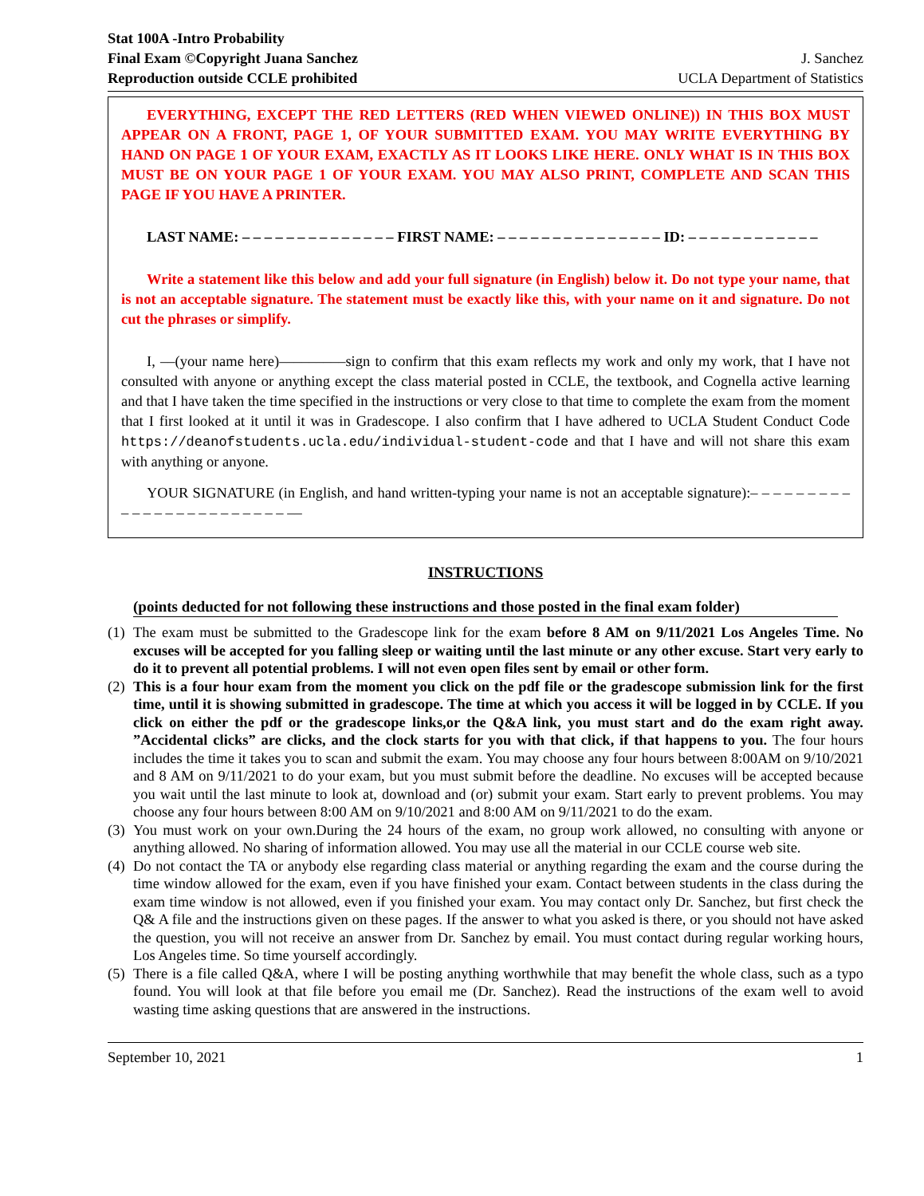Stat 100A -Intro Probability
Final Exam ©Copyright Juana Sanchez
Reproduction outside CCLE prohibited
J. Sanchez
UCLA Department of Statistics
EVERYTHING, EXCEPT THE RED LETTERS (RED WHEN VIEWED ONLINE)) IN THIS BOX MUST APPEAR ON A FRONT, PAGE 1, OF YOUR SUBMITTED EXAM. YOU MAY WRITE EVERYTHING BY HAND ON PAGE 1 OF YOUR EXAM, EXACTLY AS IT LOOKS LIKE HERE. ONLY WHAT IS IN THIS BOX MUST BE ON YOUR PAGE 1 OF YOUR EXAM. YOU MAY ALSO PRINT, COMPLETE AND SCAN THIS PAGE IF YOU HAVE A PRINTER.
LAST NAME: – – – – – – – – – – – – – – FIRST NAME: – – – – – – – – – – – – – – – ID: – – – – – – – – – – – –
Write a statement like this below and add your full signature (in English) below it. Do not type your name, that is not an acceptable signature. The statement must be exactly like this, with your name on it and signature. Do not cut the phrases or simplify.
I, ––(your name here)–––––––––sign to confirm that this exam reflects my work and only my work, that I have not consulted with anyone or anything except the class material posted in CCLE, the textbook, and Cognella active learning and that I have taken the time specified in the instructions or very close to that time to complete the exam from the moment that I first looked at it until it was in Gradescope. I also confirm that I have adhered to UCLA Student Conduct Code https://deanofstudents.ucla.edu/individual-student-code and that I have and will not share this exam with anything or anyone.
YOUR SIGNATURE (in English, and hand written-typing your name is not an acceptable signature):– – – – – – – – – – – – – – – – – – – – – – – – ––
INSTRUCTIONS
(points deducted for not following these instructions and those posted in the final exam folder)
(1) The exam must be submitted to the Gradescope link for the exam before 8 AM on 9/11/2021 Los Angeles Time. No excuses will be accepted for you falling sleep or waiting until the last minute or any other excuse. Start very early to do it to prevent all potential problems. I will not even open files sent by email or other form.
(2) This is a four hour exam from the moment you click on the pdf file or the gradescope submission link for the first time, until it is showing submitted in gradescope. The time at which you access it will be logged in by CCLE. If you click on either the pdf or the gradescope links,or the Q&A link, you must start and do the exam right away. ”Accidental clicks” are clicks, and the clock starts for you with that click, if that happens to you. The four hours includes the time it takes you to scan and submit the exam. You may choose any four hours between 8:00AM on 9/10/2021 and 8 AM on 9/11/2021 to do your exam, but you must submit before the deadline. No excuses will be accepted because you wait until the last minute to look at, download and (or) submit your exam. Start early to prevent problems. You may choose any four hours between 8:00 AM on 9/10/2021 and 8:00 AM on 9/11/2021 to do the exam.
(3) You must work on your own.During the 24 hours of the exam, no group work allowed, no consulting with anyone or anything allowed. No sharing of information allowed. You may use all the material in our CCLE course web site.
(4) Do not contact the TA or anybody else regarding class material or anything regarding the exam and the course during the time window allowed for the exam, even if you have finished your exam. Contact between students in the class during the exam time window is not allowed, even if you finished your exam. You may contact only Dr. Sanchez, but first check the Q& A file and the instructions given on these pages. If the answer to what you asked is there, or you should not have asked the question, you will not receive an answer from Dr. Sanchez by email. You must contact during regular working hours, Los Angeles time. So time yourself accordingly.
(5) There is a file called Q&A, where I will be posting anything worthwhile that may benefit the whole class, such as a typo found. You will look at that file before you email me (Dr. Sanchez). Read the instructions of the exam well to avoid wasting time asking questions that are answered in the instructions.
September 10, 2021 1